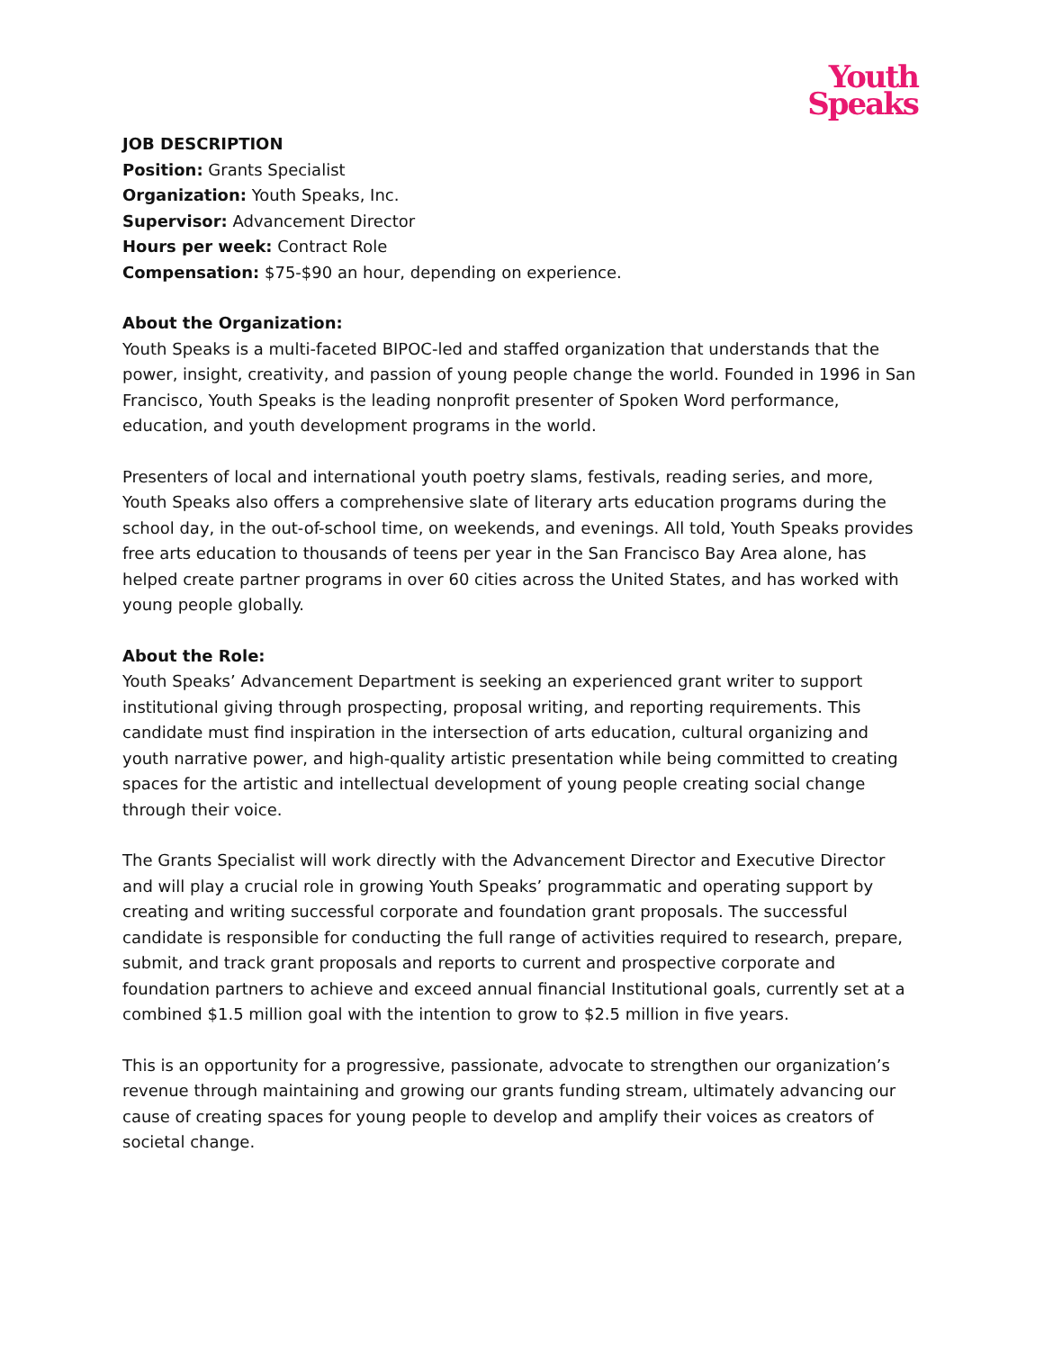Youth
Speaks
JOB DESCRIPTION
Position: Grants Specialist
Organization: Youth Speaks, Inc.
Supervisor: Advancement Director
Hours per week: Contract Role
Compensation: $75-$90 an hour, depending on experience.
About the Organization:
Youth Speaks is a multi-faceted BIPOC-led and staffed organization that understands that the power, insight, creativity, and passion of young people change the world. Founded in 1996 in San Francisco, Youth Speaks is the leading nonprofit presenter of Spoken Word performance, education, and youth development programs in the world.
Presenters of local and international youth poetry slams, festivals, reading series, and more, Youth Speaks also offers a comprehensive slate of literary arts education programs during the school day, in the out-of-school time, on weekends, and evenings. All told, Youth Speaks provides free arts education to thousands of teens per year in the San Francisco Bay Area alone, has helped create partner programs in over 60 cities across the United States, and has worked with young people globally.
About the Role:
Youth Speaks’ Advancement Department is seeking an experienced grant writer to support institutional giving through prospecting, proposal writing, and reporting requirements. This candidate must find inspiration in the intersection of arts education, cultural organizing and youth narrative power, and high-quality artistic presentation while being committed to creating spaces for the artistic and intellectual development of young people creating social change through their voice.
The Grants Specialist will work directly with the Advancement Director and Executive Director and will play a crucial role in growing Youth Speaks’ programmatic and operating support by creating and writing successful corporate and foundation grant proposals. The successful candidate is responsible for conducting the full range of activities required to research, prepare, submit, and track grant proposals and reports to current and prospective corporate and foundation partners to achieve and exceed annual financial Institutional goals, currently set at a combined $1.5 million goal with the intention to grow to $2.5 million in five years.
This is an opportunity for a progressive, passionate, advocate to strengthen our organization’s revenue through maintaining and growing our grants funding stream, ultimately advancing our cause of creating spaces for young people to develop and amplify their voices as creators of societal change.